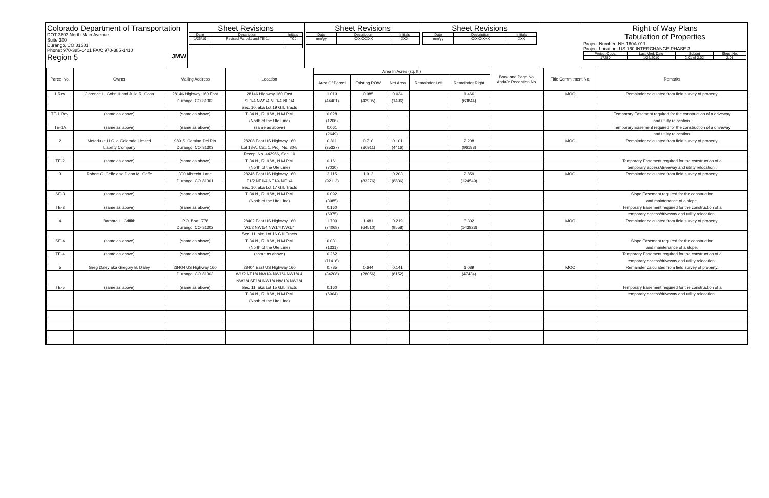Colorado Department of Transportation
DOT 3803 North Main Avenue
Suite 300
Durango, CO 81301
Phone: 970-385-1421 FAX: 970-385-1410
Region 5 JMW
Sheet Revisions
| Date | Description | Initials |
| 1/26/10 | Revised Parcel1 and TE-1. | TCJ |
Sheet Revisions
| Date | Description | Initials |
| mm/yy | XXXXXXXX | XXX |
Sheet Revisions
| Date | Description | Initials |
| mm/yy | XXXXXXXX | XXX |
Right of Way Plans
Tabulation of Properties
Project Number: NH 160A-011
Project Location: US 160 INTERCHANGE PHASE 3
| Project Code: | Last Mod. Date | Subset | Sheet No. |
| 17280 | 1/26/2010 | 2.01 of 2.02 | 2.01 |
| Parcel No. | Owner | Mailing Address | Location | Area In Acres (sq. ft.) | | | | | Book and Page No. And/Or Reception No. | Title Commitment No. | Remarks |
| --- | --- | --- | --- | --- | --- | --- | --- | --- | --- | --- | --- |
| | | | | Area Of Parcel | Existing ROW | Net Area | Remainder Left | Remainder Right | | | |
| 1 Rev. | Clarence L. Gohn II and Julia R. Gohn | 28146 Highway 160 East | 28146 Highway 160 East | 1.019 | 0.985 | 0.034 | | 1.466 | | MOO | Remainder calculated from field survey of property. |
| | | Durango, CO 81303 | SE1/4 NW1/4 NE1/4 NE1/4 | (44401) | (42905) | (1496) | | (63844) | | | |
| | | | Sec. 10, aka Lot 19 G.I. Tracts | | | | | | | | |
| TE-1 Rev. | (same as above) | (same as above) | T. 34 N., R. 9 W., N.M.P.M. | 0.028 | | | | | | | Temporary Easement required for the construction of a driveway |
| | | | (North of the Ute Line) | (1206) | | | | | | | and utility relocation. |
| TE-1A | (same as above) | (same as above) | (same as above) | 0.061 | | | | | | | Temporary Easement required for the construction of a driveway |
| | | | | (2649) | | | | | | | and utility relocation. |
| 2 | Metaduke LLC, a Colorado Limited | 989 S. Camino Del Rio | 28208 East US Highway 160 | 0.811 | 0.710 | 0.101 | | 2.208 | | MOO | Remainder calculated from field survey of property. |
| | Liability Company | Durango, CO 81303 | Lot 18-A, Cat. 1, Proj. No. 80-5 | (35327) | (30911) | (4416) | | (96188) | | | |
| | | | Recep. No. 442966, Sec. 10 | | | | | | | | |
| TE-2 | (same as above) | (same as above) | T. 34 N., R. 9 W., N.M.P.M. | 0.161 | | | | | | | Temporary Easement required for the construction of a |
| | | | (North of the Ute Line) | (7030) | | | | | | | temporary access/driveway and utility relocation . |
| 3 | Robert C. Geffe and Diana M. Geffe | 300 Albrecht Lane | 28246 East US Highway 160 | 2.115 | 1.912 | 0.203 | | 2.859 | | MOO | Remainder calculated from field survey of property. |
| | | Durango, CO 81301 | E1/2 NE1/4 NE1/4 NE1/4 | (92112) | (83276) | (8836) | | (124549) | | | |
| | | | Sec. 10, aka Lot 17 G.I. Tracts | | | | | | | | |
| SE-3 | (same as above) | (same as above) | T. 34 N., R. 9 W., N.M.P.M. | 0.092 | | | | | | | Slope Easement required for the construction |
| | | | (North of the Ute Line) | (3985) | | | | | | | and maintenance of a slope. |
| TE-3 | (same as above) | (same as above) | | 0.160 | | | | | | | Temporary Easement required for the construction of a |
| | | | | (6975) | | | | | | | temporary access/driveway and utility relocation . |
| 4 | Barbara L. Griffith | P.O. Box 1778 | 28402 East US Highway 160 | 1.700 | 1.481 | 0.219 | | 3.302 | | MOO | Remainder calculated from field survey of property. |
| | | Durango, CO 81302 | W1/2 NW1/4 NW1/4 NW1/4 | (74068) | (64510) | (9558) | | (143823) | | | |
| | | | Sec. 11, aka Lot 16 G.I. Tracts | | | | | | | | |
| SE-4 | (same as above) | (same as above) | T. 34 N., R. 9 W., N.M.P.M. | 0.031 | | | | | | | Slope Easement required for the construction |
| | | | (North of the Ute Line) | (1331) | | | | | | | and maintenance of a slope. |
| TE-4 | (same as above) | (same as above) | (same as above) | 0.262 | | | | | | | Temporary Easement required for the construction of a |
| | | | | (11416) | | | | | | | temporary access/driveway and utility relocation . |
| 5 | Greg Daley aka Gregory B. Daley | 28404 US Highway 160 | 28404 East US Highway 160 | 0.785 | 0.644 | 0.141 | | 1.089 | | MOO | Remainder calculated from field survey of property. |
| | | Durango, CO 81303 | W1/2 NE1/4 NW1/4 NW1/4 NW1/4 & | (34208) | (28056) | (6152) | | (47434) | | | |
| | | | NW1/4 SE1/4 NW1/4 NW1/4 NW1/4 | | | | | | | | |
| TE-5 | (same as above) | (same as above) | Sec. 11, aka Lot 15 G.I. Tracts | 0.160 | | | | | | | Temporary Easement required for the construction of a |
| | | | T. 34 N., R. 9 W., N.M.P.M. | (6964) | | | | | | | temporary access/driveway and utility relocation . |
| | | | (North of the Ute Line) | | | | | | | | |